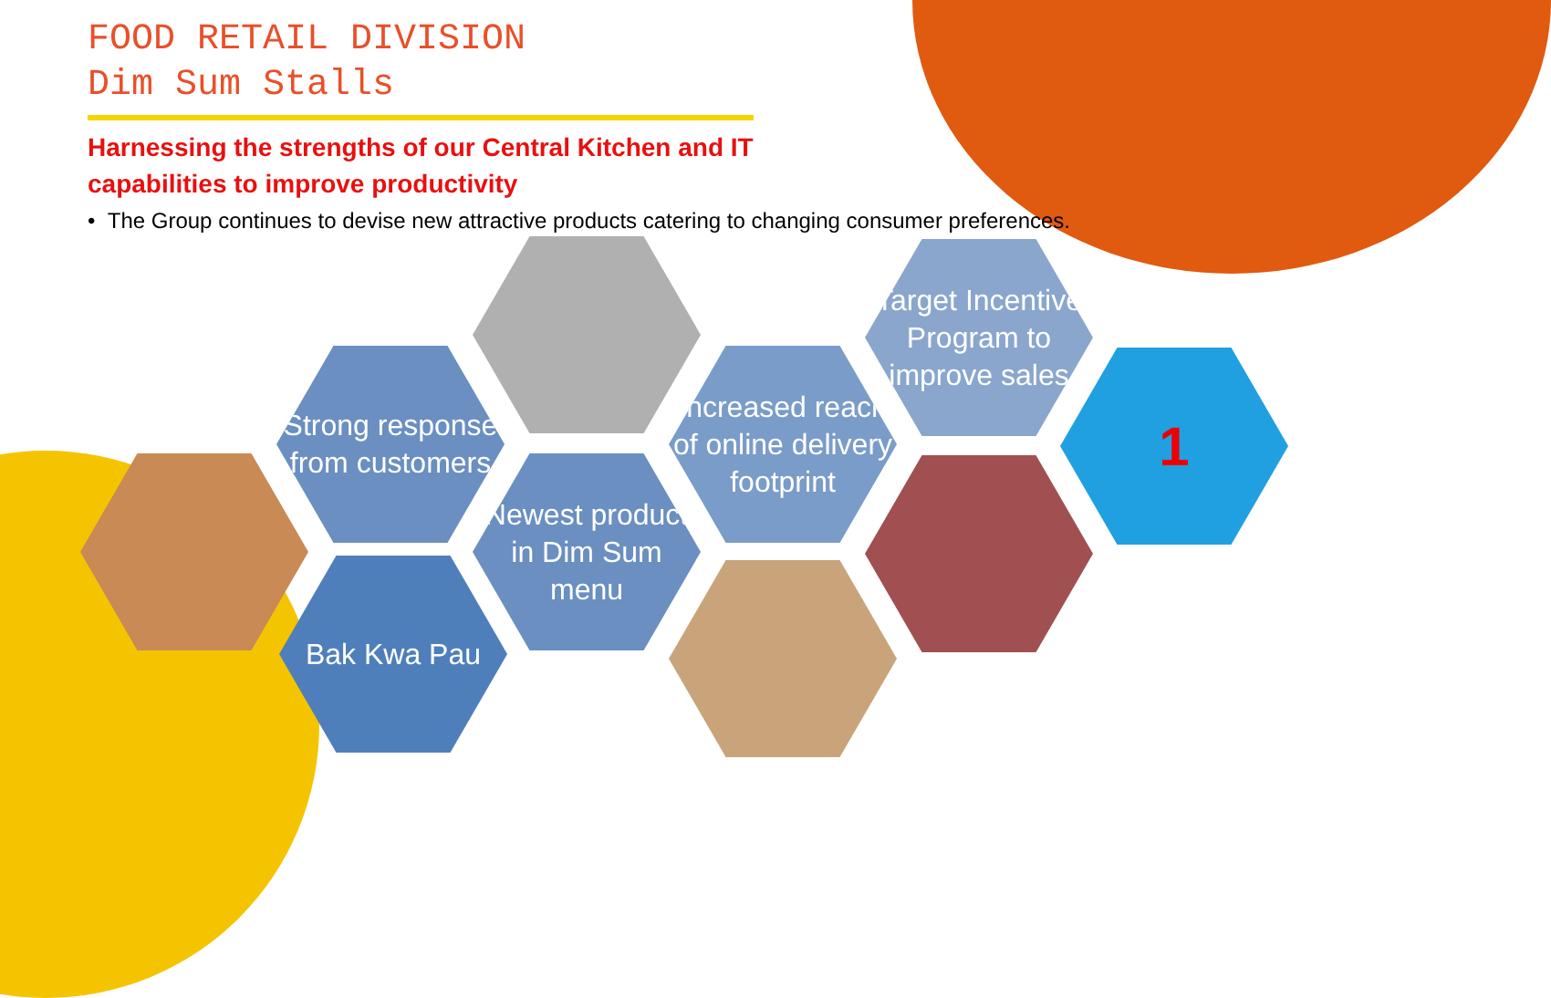FOOD RETAIL DIVISION
Dim Sum Stalls
Harnessing the strengths of our Central Kitchen and IT capabilities to improve productivity
• The Group continues to devise new attractive products catering to changing consumer preferences.
Strong response from customers
Bak Kwa Pau
Newest product in Dim Sum menu
Increased reach of online delivery footprint
Target Incentive Program to improve sales
1